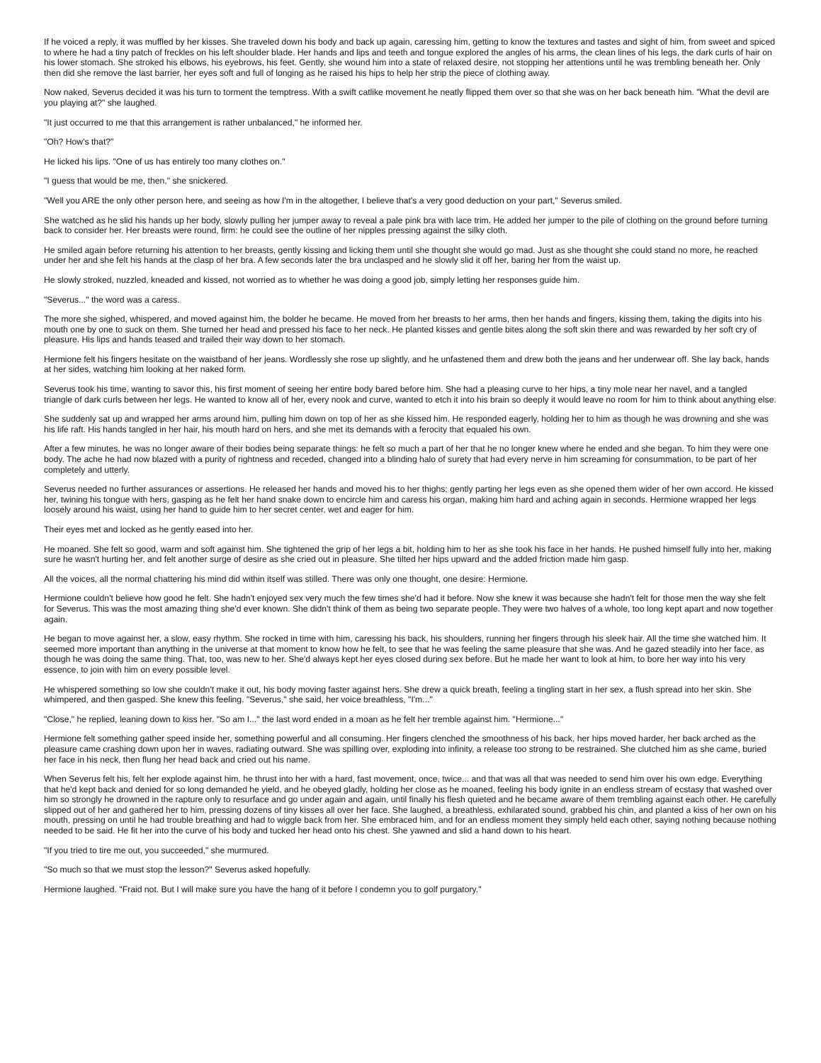If he voiced a reply, it was muffled by her kisses. She traveled down his body and back up again, caressing him, getting to know the textures and tastes and sight of him, from sweet and spiced to where he had a tiny patch of freckles on his left shoulder blade. Her hands and lips and teeth and tongue explored the angles of his arms, the clean lines of his legs, the dark curls of hair on his lower stomach. She stroked his elbows, his eyebrows, his feet. Gently, she wound him into a state of relaxed desire, not stopping her attentions until he was trembling beneath her. Only then did she remove the last barrier, her eyes soft and full of longing as he raised his hips to help her strip the piece of clothing away.
Now naked, Severus decided it was his turn to torment the temptress. With a swift catlike movement he neatly flipped them over so that she was on her back beneath him. "What the devil are you playing at?" she laughed.
"It just occurred to me that this arrangement is rather unbalanced," he informed her.
"Oh? How's that?"
He licked his lips. "One of us has entirely too many clothes on."
"I guess that would be me, then," she snickered.
"Well you ARE the only other person here, and seeing as how I'm in the altogether, I believe that's a very good deduction on your part," Severus smiled.
She watched as he slid his hands up her body, slowly pulling her jumper away to reveal a pale pink bra with lace trim. He added her jumper to the pile of clothing on the ground before turning back to consider her. Her breasts were round, firm: he could see the outline of her nipples pressing against the silky cloth.
He smiled again before returning his attention to her breasts, gently kissing and licking them until she thought she would go mad. Just as she thought she could stand no more, he reached under her and she felt his hands at the clasp of her bra. A few seconds later the bra unclasped and he slowly slid it off her, baring her from the waist up.
He slowly stroked, nuzzled, kneaded and kissed, not worried as to whether he was doing a good job, simply letting her responses guide him.
"Severus..." the word was a caress.
The more she sighed, whispered, and moved against him, the bolder he became. He moved from her breasts to her arms, then her hands and fingers, kissing them, taking the digits into his mouth one by one to suck on them. She turned her head and pressed his face to her neck. He planted kisses and gentle bites along the soft skin there and was rewarded by her soft cry of pleasure. His lips and hands teased and trailed their way down to her stomach.
Hermione felt his fingers hesitate on the waistband of her jeans. Wordlessly she rose up slightly, and he unfastened them and drew both the jeans and her underwear off. She lay back, hands at her sides, watching him looking at her naked form.
Severus took his time, wanting to savor this, his first moment of seeing her entire body bared before him. She had a pleasing curve to her hips, a tiny mole near her navel, and a tangled triangle of dark curls between her legs. He wanted to know all of her, every nook and curve, wanted to etch it into his brain so deeply it would leave no room for him to think about anything else.
She suddenly sat up and wrapped her arms around him, pulling him down on top of her as she kissed him. He responded eagerly, holding her to him as though he was drowning and she was his life raft. His hands tangled in her hair, his mouth hard on hers, and she met its demands with a ferocity that equaled his own.
After a few minutes, he was no longer aware of their bodies being separate things: he felt so much a part of her that he no longer knew where he ended and she began. To him they were one body. The ache he had now blazed with a purity of rightness and receded, changed into a blinding halo of surety that had every nerve in him screaming for consummation, to be part of her completely and utterly.
Severus needed no further assurances or assertions. He released her hands and moved his to her thighs; gently parting her legs even as she opened them wider of her own accord. He kissed her, twining his tongue with hers, gasping as he felt her hand snake down to encircle him and caress his organ, making him hard and aching again in seconds. Hermione wrapped her legs loosely around his waist, using her hand to guide him to her secret center, wet and eager for him.
Their eyes met and locked as he gently eased into her.
He moaned. She felt so good, warm and soft against him. She tightened the grip of her legs a bit, holding him to her as she took his face in her hands. He pushed himself fully into her, making sure he wasn't hurting her, and felt another surge of desire as she cried out in pleasure. She tilted her hips upward and the added friction made him gasp.
All the voices, all the normal chattering his mind did within itself was stilled. There was only one thought, one desire: Hermione.
Hermione couldn't believe how good he felt. She hadn't enjoyed sex very much the few times she'd had it before. Now she knew it was because she hadn't felt for those men the way she felt for Severus. This was the most amazing thing she'd ever known. She didn't think of them as being two separate people. They were two halves of a whole, too long kept apart and now together again.
He began to move against her, a slow, easy rhythm. She rocked in time with him, caressing his back, his shoulders, running her fingers through his sleek hair. All the time she watched him. It seemed more important than anything in the universe at that moment to know how he felt, to see that he was feeling the same pleasure that she was. And he gazed steadily into her face, as though he was doing the same thing. That, too, was new to her. She'd always kept her eyes closed during sex before. But he made her want to look at him, to bore her way into his very essence, to join with him on every possible level.
He whispered something so low she couldn't make it out, his body moving faster against hers. She drew a quick breath, feeling a tingling start in her sex, a flush spread into her skin. She whimpered, and then gasped. She knew this feeling. "Severus," she said, her voice breathless, "I'm..."
"Close," he replied, leaning down to kiss her. "So am I..." the last word ended in a moan as he felt her tremble against him. "Hermione..."
Hermione felt something gather speed inside her, something powerful and all consuming. Her fingers clenched the smoothness of his back, her hips moved harder, her back arched as the pleasure came crashing down upon her in waves, radiating outward. She was spilling over, exploding into infinity, a release too strong to be restrained. She clutched him as she came, buried her face in his neck, then flung her head back and cried out his name.
When Severus felt his, felt her explode against him, he thrust into her with a hard, fast movement, once, twice... and that was all that was needed to send him over his own edge. Everything that he'd kept back and denied for so long demanded he yield, and he obeyed gladly, holding her close as he moaned, feeling his body ignite in an endless stream of ecstasy that washed over him so strongly he drowned in the rapture only to resurface and go under again and again, until finally his flesh quieted and he became aware of them trembling against each other. He carefully slipped out of her and gathered her to him, pressing dozens of tiny kisses all over her face. She laughed, a breathless, exhilarated sound, grabbed his chin, and planted a kiss of her own on his mouth, pressing on until he had trouble breathing and had to wiggle back from her. She embraced him, and for an endless moment they simply held each other, saying nothing because nothing needed to be said. He fit her into the curve of his body and tucked her head onto his chest. She yawned and slid a hand down to his heart.
"If you tried to tire me out, you succeeded," she murmured.
"So much so that we must stop the lesson?" Severus asked hopefully.
Hermione laughed. "Fraid not. But I will make sure you have the hang of it before I condemn you to golf purgatory."